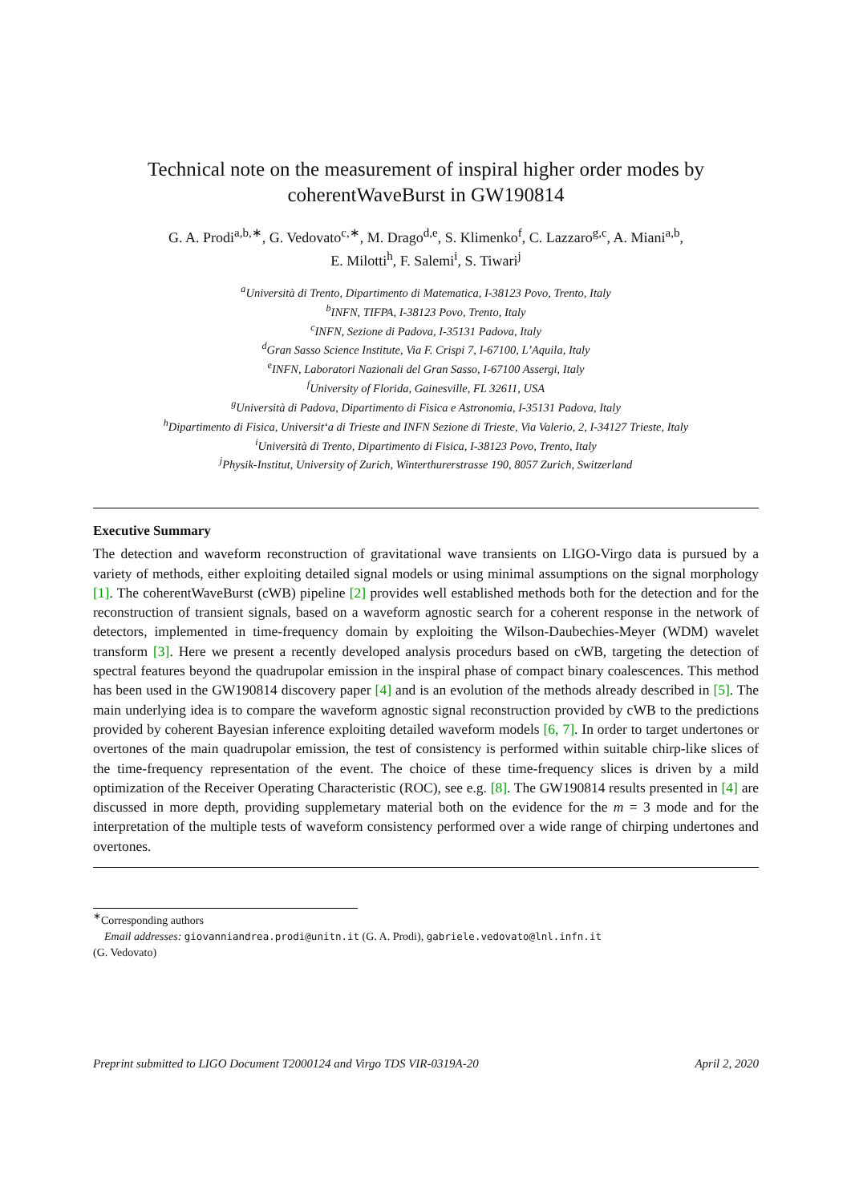Technical note on the measurement of inspiral higher order modes by coherentWaveBurst in GW190814
G. A. Prodi<sup>a,b,∗</sup>, G. Vedovato<sup>c,∗</sup>, M. Drago<sup>d,e</sup>, S. Klimenko<sup>f</sup>, C. Lazzaro<sup>g,c</sup>, A. Miani<sup>a,b</sup>,
E. Milotti<sup>h</sup>, F. Salemi<sup>i</sup>, S. Tiwari<sup>j</sup>
<sup>a</sup> Università di Trento, Dipartimento di Matematica, I-38123 Povo, Trento, Italy
<sup>b</sup> INFN, TIFPA, I-38123 Povo, Trento, Italy
<sup>c</sup> INFN, Sezione di Padova, I-35131 Padova, Italy
<sup>d</sup> Gran Sasso Science Institute, Via F. Crispi 7, I-67100, L’Aquila, Italy
<sup>e</sup> INFN, Laboratori Nazionali del Gran Sasso, I-67100 Assergi, Italy
<sup>f</sup> University of Florida, Gainesville, FL 32611, USA
<sup>g</sup> Università di Padova, Dipartimento di Fisica e Astronomia, I-35131 Padova, Italy
<sup>h</sup> Dipartimento di Fisica, Universit‘a di Trieste and INFN Sezione di Trieste, Via Valerio, 2, I-34127 Trieste, Italy
<sup>i</sup> Università di Trento, Dipartimento di Fisica, I-38123 Povo, Trento, Italy
<sup>j</sup> Physik-Institut, University of Zurich, Winterthurerstrasse 190, 8057 Zurich, Switzerland
Executive Summary
The detection and waveform reconstruction of gravitational wave transients on LIGO-Virgo data is pursued by a variety of methods, either exploiting detailed signal models or using minimal assumptions on the signal morphology [1]. The coherentWaveBurst (cWB) pipeline [2] provides well established methods both for the detection and for the reconstruction of transient signals, based on a waveform agnostic search for a coherent response in the network of detectors, implemented in time-frequency domain by exploiting the Wilson-Daubechies-Meyer (WDM) wavelet transform [3]. Here we present a recently developed analysis procedurs based on cWB, targeting the detection of spectral features beyond the quadrupolar emission in the inspiral phase of compact binary coalescences. This method has been used in the GW190814 discovery paper [4] and is an evolution of the methods already described in [5]. The main underlying idea is to compare the waveform agnostic signal reconstruction provided by cWB to the predictions provided by coherent Bayesian inference exploiting detailed waveform models [6, 7]. In order to target undertones or overtones of the main quadrupolar emission, the test of consistency is performed within suitable chirp-like slices of the time-frequency representation of the event. The choice of these time-frequency slices is driven by a mild optimization of the Receiver Operating Characteristic (ROC), see e.g. [8]. The GW190814 results presented in [4] are discussed in more depth, providing supplemetary material both on the evidence for the m = 3 mode and for the interpretation of the multiple tests of waveform consistency performed over a wide range of chirping undertones and overtones.
<sup>∗</sup>Corresponding authors
Email addresses: giovanniandrea.prodi@unitn.it (G. A. Prodi), gabriele.vedovato@lnl.infn.it
(G. Vedovato)
Preprint submitted to LIGO Document T2000124 and Virgo TDS VIR-0319A-20 April 2, 2020